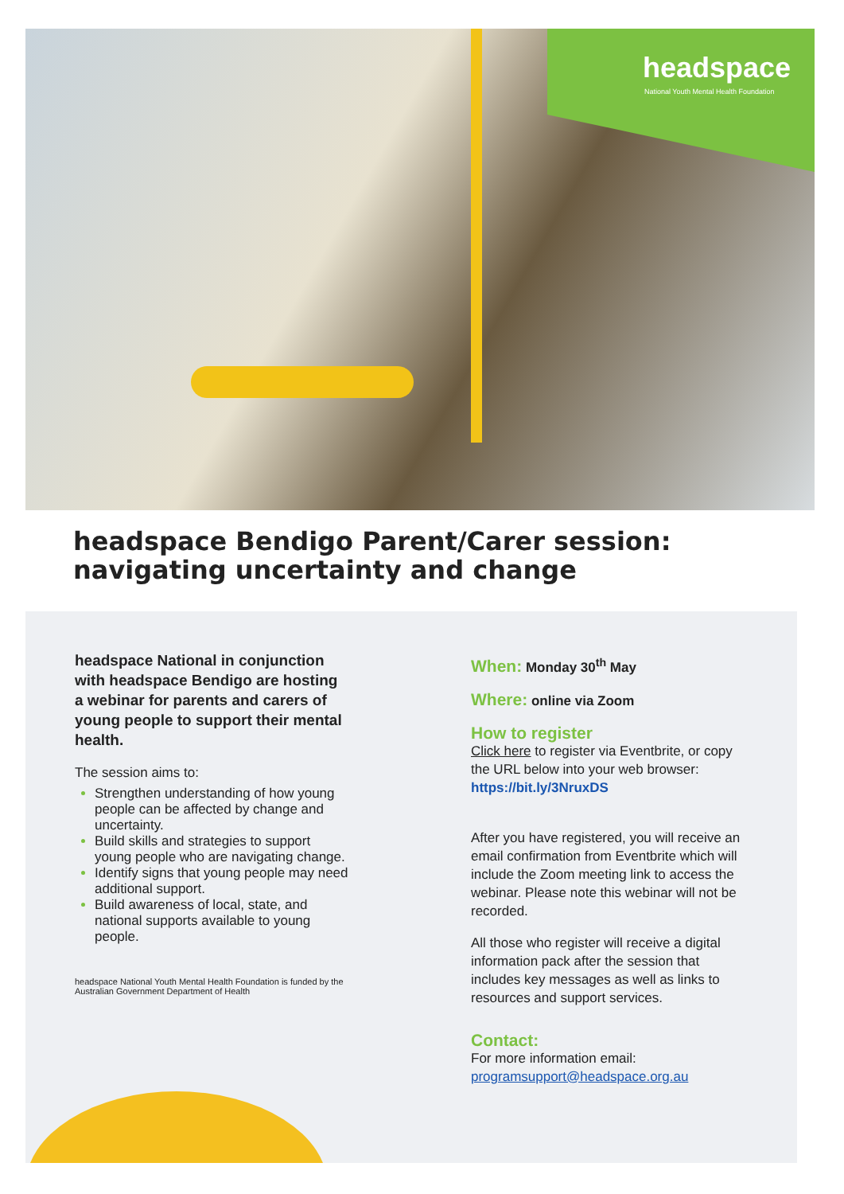headspace
National Youth Mental Health Foundation
headspace Bendigo Parent/Carer session:
navigating uncertainty and change
headspace National in conjunction with headspace Bendigo are hosting a webinar for parents and carers of young people to support their mental health.
The session aims to:
Strengthen understanding of how young people can be affected by change and uncertainty.
Build skills and strategies to support young people who are navigating change.
Identify signs that young people may need additional support.
Build awareness of local, state, and national supports available to young people.
headspace National Youth Mental Health Foundation is funded by the Australian Government Department of Health
When: Monday 30<sup>th</sup> May
Where: online via Zoom
How to register
Click here to register via Eventbrite, or copy the URL below into your web browser: https://bit.ly/3NruxDS
After you have registered, you will receive an email confirmation from Eventbrite which will include the Zoom meeting link to access the webinar. Please note this webinar will not be recorded.
All those who register will receive a digital information pack after the session that includes key messages as well as links to resources and support services.
Contact:
For more information email:
programsupport@headspace.org.au